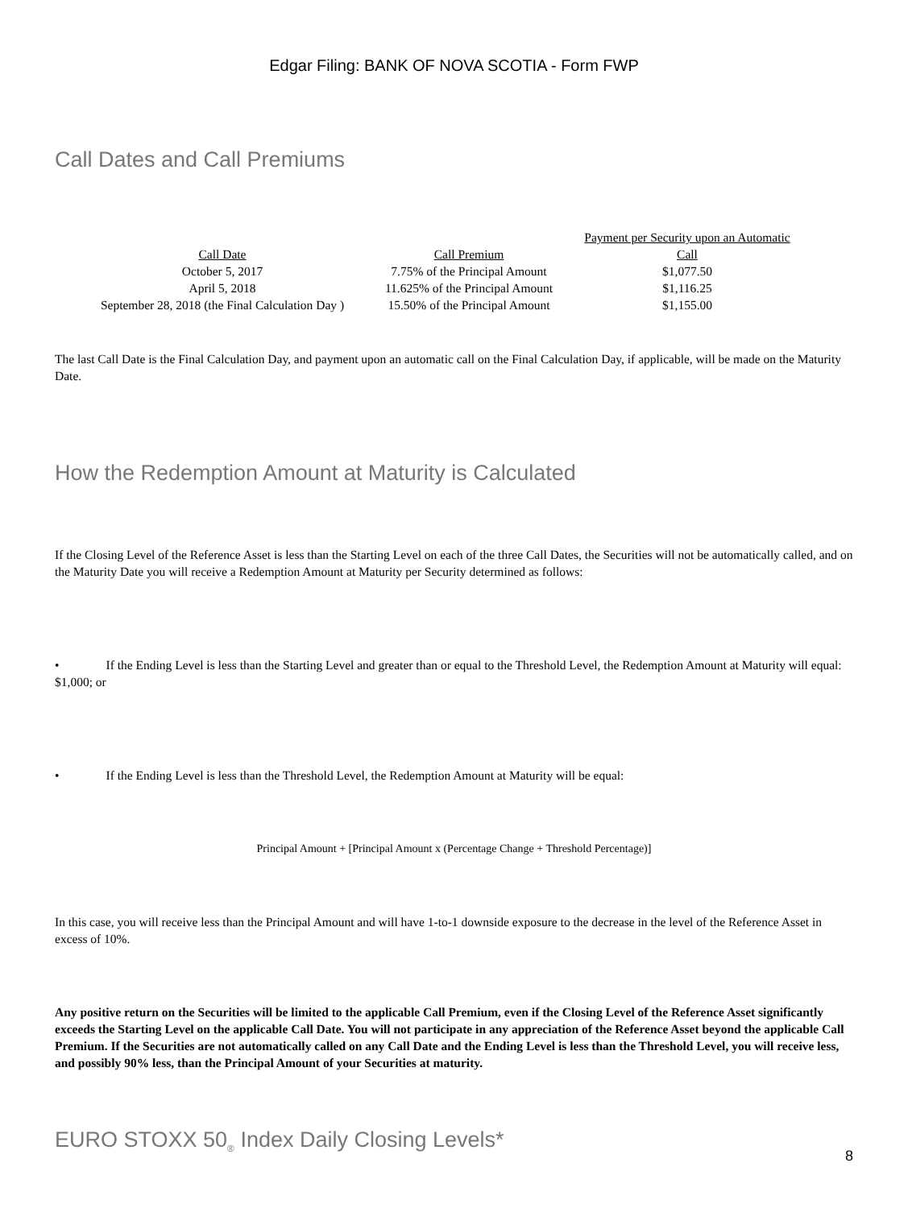Edgar Filing: BANK OF NOVA SCOTIA - Form FWP
Call Dates and Call Premiums
| Call Date | Call Premium | Payment per Security upon an Automatic Call |
| --- | --- | --- |
| October 5, 2017 | 7.75% of the Principal Amount | $1,077.50 |
| April 5, 2018 | 11.625% of the Principal Amount | $1,116.25 |
| September 28, 2018 (the Final Calculation Day ) | 15.50% of the Principal Amount | $1,155.00 |
The last Call Date is the Final Calculation Day, and payment upon an automatic call on the Final Calculation Day, if applicable, will be made on the Maturity Date.
How the Redemption Amount at Maturity is Calculated
If the Closing Level of the Reference Asset is less than the Starting Level on each of the three Call Dates, the Securities will not be automatically called, and on the Maturity Date you will receive a Redemption Amount at Maturity per Security determined as follows:
• If the Ending Level is less than the Starting Level and greater than or equal to the Threshold Level, the Redemption Amount at Maturity will equal: $1,000; or
• If the Ending Level is less than the Threshold Level, the Redemption Amount at Maturity will be equal:
Principal Amount + [Principal Amount x (Percentage Change + Threshold Percentage)]
In this case, you will receive less than the Principal Amount and will have 1-to-1 downside exposure to the decrease in the level of the Reference Asset in excess of 10%.
Any positive return on the Securities will be limited to the applicable Call Premium, even if the Closing Level of the Reference Asset significantly exceeds the Starting Level on the applicable Call Date. You will not participate in any appreciation of the Reference Asset beyond the applicable Call Premium. If the Securities are not automatically called on any Call Date and the Ending Level is less than the Threshold Level, you will receive less, and possibly 90% less, than the Principal Amount of your Securities at maturity.
EURO STOXX 50<sub>®</sub> Index Daily Closing Levels*
8